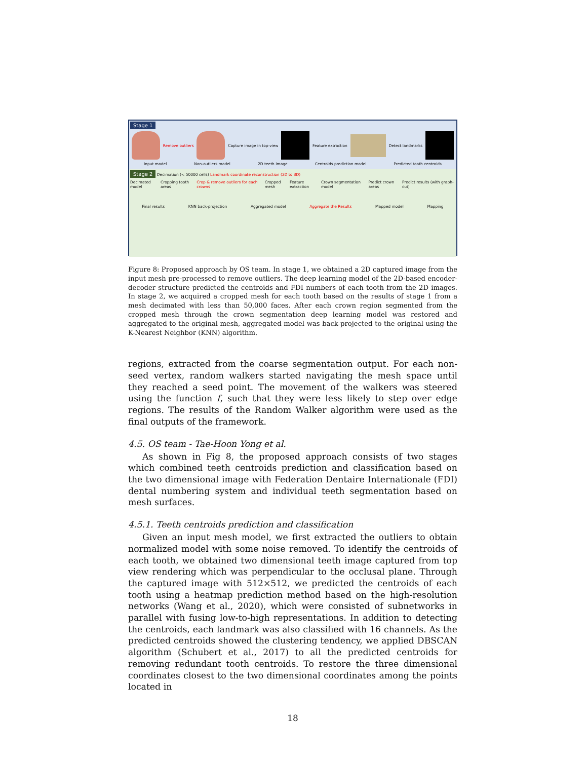Stage 1
Remove outliers Capture image in top-view Feature extraction Detect landmarks
Input model Non-outliers model 2D teeth image Centroids prediction model Predicted tooth centroids
Stage 2 Decimation (< 50000 cells) Landmark coordinate reconstruction (2D to 3D)
Decimated model Cropping tooth areas Crop & remove outliers for each crowns Cropped mesh Feature extraction Crown segmentation model Predict crown areas Predict results (with graph-cut)
Final results KNN back-projection Aggregated model Aggregate the Results Mapped model Mapping
Figure 8: Proposed approach by OS team. In stage 1, we obtained a 2D captured image from the input mesh pre-processed to remove outliers. The deep learning model of the 2D-based encoder-decoder structure predicted the centroids and FDI numbers of each tooth from the 2D images. In stage 2, we acquired a cropped mesh for each tooth based on the results of stage 1 from a mesh decimated with less than 50,000 faces. After each crown region segmented from the cropped mesh through the crown segmentation deep learning model was restored and aggregated to the original mesh, aggregated model was back-projected to the original using the K-Nearest Neighbor (KNN) algorithm.
regions, extracted from the coarse segmentation output. For each non-seed vertex, random walkers started navigating the mesh space until they reached a seed point. The movement of the walkers was steered using the function f, such that they were less likely to step over edge regions. The results of the Random Walker algorithm were used as the final outputs of the framework.
4.5. OS team - Tae-Hoon Yong et al.
As shown in Fig 8, the proposed approach consists of two stages which combined teeth centroids prediction and classification based on the two dimensional image with Federation Dentaire Internationale (FDI) dental numbering system and individual teeth segmentation based on mesh surfaces.
4.5.1. Teeth centroids prediction and classification
Given an input mesh model, we first extracted the outliers to obtain normalized model with some noise removed. To identify the centroids of each tooth, we obtained two dimensional teeth image captured from top view rendering which was perpendicular to the occlusal plane. Through the captured image with 512×512, we predicted the centroids of each tooth using a heatmap prediction method based on the high-resolution networks (Wang et al., 2020), which were consisted of subnetworks in parallel with fusing low-to-high representations. In addition to detecting the centroids, each landmark was also classified with 16 channels. As the predicted centroids showed the clustering tendency, we applied DBSCAN algorithm (Schubert et al., 2017) to all the predicted centroids for removing redundant tooth centroids. To restore the three dimensional coordinates closest to the two dimensional coordinates among the points located in
18